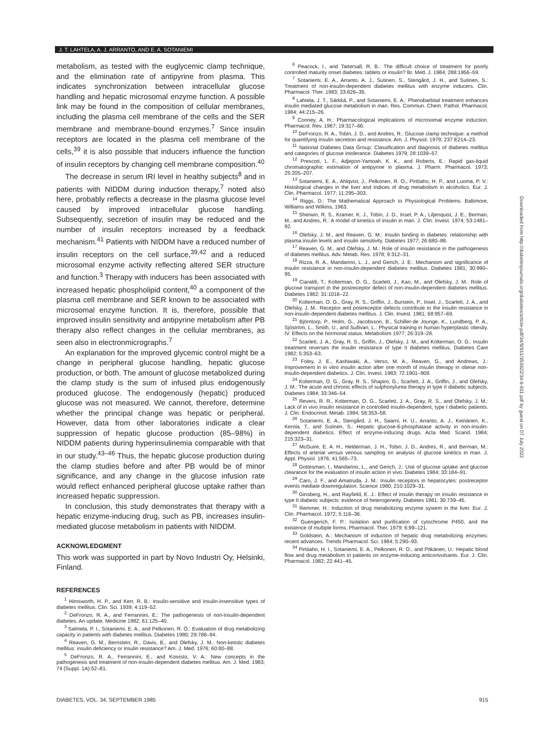J. T. LAHTELA, A. J. ARRANTO, AND E. A. SOTANIEMI
metabolism, as tested with the euglycemic clamp technique, and the elimination rate of antipyrine from plasma. This indicates synchronization between intracellular glucose handling and hepatic microsomal enzyme function. A possible link may be found in the composition of cellular membranes, including the plasma cell membrane of the cells and the SER membrane and membrane-bound enzymes.<sup>7</sup> Since insulin receptors are located in the plasma cell membrane of the cells,<sup>39</sup> it is also possible that inducers influence the function of insulin receptors by changing cell membrane composition.<sup>40</sup>
The decrease in serum IRI level in healthy subjects<sup>8</sup> and in patients with NIDDM during induction therapy,<sup>7</sup> noted also here, probably reflects a decrease in the plasma glucose level caused by improved intracellular glucose handling. Subsequently, secretion of insulin may be reduced and the number of insulin receptors increased by a feedback mechanism.<sup>41</sup> Patients with NIDDM have a reduced number of insulin receptors on the cell surface,<sup>39,42</sup> and a reduced microsomal enzyme activity reflecting altered SER structure and function.<sup>3</sup> Therapy with inducers has been associated with increased hepatic phospholipid content,<sup>40</sup> a component of the plasma cell membrane and SER known to be associated with microsomal enzyme function. It is, therefore, possible that improved insulin sensitivity and antipyrine metabolism after PB therapy also reflect changes in the cellular membranes, as seen also in electronmicrographs.<sup>7</sup>
An explanation for the improved glycemic control might be a change in peripheral glucose handling, hepatic glucose production, or both. The amount of glucose metabolized during the clamp study is the sum of infused plus endogenously produced glucose. The endogenously (hepatic) produced glucose was not measured. We cannot, therefore, determine whether the principal change was hepatic or peripheral. However, data from other laboratories indicate a clear suppression of hepatic glucose production (85–98%) in NIDDM patients during hyperinsulinemia comparable with that in our study.<sup>43–46</sup> Thus, the hepatic glucose production during the clamp studies before and after PB would be of minor significance, and any change in the glucose infusion rate would reflect enhanced peripheral glucose uptake rather than increased hepatic suppression.
In conclusion, this study demonstrates that therapy with a hepatic enzyme-inducing drug, such as PB, increases insulin-mediated glucose metabolism in patients with NIDDM.
ACKNOWLEDGMENT
This work was supported in part by Novo Industri Oy, Helsinki, Finland.
REFERENCES
<sup>1</sup> Himsworth, H. P., and Kerr, R. B.: Insulin-sensitive and insulin-insensitive types of diabetes mellitus. Clin. Sci. 1939; 4:119–52.
<sup>2</sup> DeFronzo, R. A., and Ferrannini, E.: The pathogenesis of non-insulin-dependent diabetes. An update. Medicine 1982; 61:125–40.
<sup>3</sup> Salmela, P. I., Sotaniemi, E. A., and Pelkonen, R. O.: Evaluation of drug metabolizing capacity in patients with diabetes mellitus. Diabetes 1980; 29:788–94.
<sup>4</sup> Reaven, G. M., Bernstein, R., Davis, B., and Olefsky, J. M.: Non-ketotic diabetes mellitus: insulin deficiency or insulin resistance? Am. J. Med. 1976; 60:80–88.
<sup>5</sup> DeFronzo, R. A., Ferrannini, E., and Koivisto, V. A.: New concepts in the pathogenesis and treatment of non-insulin-dependent diabetes mellitus. Am. J. Med. 1983; 74 (Suppl. 1A):52–81.
<sup>6</sup> Peacock, I., and Tattersall, R. B.: The difficult choice of treatment for poorly controlled maturity onset diabetes: tablets or insulin? Br. Med. J. 1984; 288:1956–59.
<sup>7</sup> Sotaniemi, E. A., Arranto, A. J., Sutinen, S., Stengård, J. H., and Sutinen, S.: Treatment of non-insulin-dependent diabetes mellitus with enzyme inducers. Clin. Pharmacol. Ther. 1983; 33:826–35.
<sup>8</sup> Lahtela, J. T., Särkkä, P., and Sotaniemi, E. A.: Phenobarbital treatment enhances insulin mediated glucose metabolism in man. Res. Commun. Chem. Pathol. Pharmacol. 1984; 44:215–26.
<sup>9</sup> Conney, A. H.: Pharmacological implications of microsomal enzyme induction. Pharmacol. Rev. 1967; 19:317–66.
<sup>10</sup> DeFronzo, R. A., Tobin, J. D., and Andres, R.: Glucose clamp technique: a method for quantifying insulin secretion and resistance. Am. J. Physiol. 1979; 237:E214–23.
<sup>11</sup> National Diabetes Data Group: Classification and diagnosis of diabetes mellitus and categories of glucose intolerance. Diabetes 1979; 28:1039–57.
<sup>12</sup> Prescott, L. F., Adjepon-Yamoah, K. K., and Roberts, E.: Rapid gas-liquid chromatographic estimation of antipyrine in plasma. J. Pharm. Pharmacol. 1973; 25:205–207.
<sup>13</sup> Sotaniemi, E. A., Ahlqvist, J., Pelkonen, R. O., Pirttiaho, H. P., and Luoma, P. V.: Histological changes in the liver and indices of drug metabolism in alcoholics. Eur. J. Clin. Pharmacol. 1977; 11:295–303.
<sup>14</sup> Riggs, D.: The Mathematical Approach to Physiological Problems. Baltimore, Williams and Wilkins, 1963.
<sup>15</sup> Sherwin, R. S., Kramer, K. J., Tobin, J. D., Insel, P. A., Liljenquist, J. E., Berman, M., and Andres, R.: A model of kinetics of insulin in man. J. Clin. Invest. 1974; 53:1481–92.
<sup>16</sup> Olefsky, J. M., and Reaven, G. M.: Insulin binding in diabetes: relationship with plasma insulin levels and insulin sensitivity. Diabetes 1977; 26:680–88.
<sup>17</sup> Reaven, G. M., and Olefsky, J. M.: Role of insulin resistance in the pathogenesis of diabetes mellitus. Adv. Metab. Res. 1978; 9:312–31.
<sup>18</sup> Rizza, R. A., Mandarino, L. J., and Gerich, J. E.: Mechanism and significance of insulin resistance in non-insulin-dependent diabetes mellitus. Diabetes 1981; 30:990–95.
<sup>19</sup> Ciaraldi, T., Kolterman, O. G., Scarlett, J., Kao, M., and Olefsky, J. M.: Role of glucose transport in the postreceptor defect of non-insulin-dependent diabetes mellitus. Diabetes 1982; 31:1016–22.
<sup>20</sup> Kolterman, O. G., Gray, R. S., Griffin, J., Burstein, P., Insel, J., Scarlett, J. A., and Olefsky, J. M.: Receptor and postreceptor defects contribute to the insulin resistance in non-insulin-dependent diabetes mellitus. J. Clin. Invest. 1981; 68:957–69.
<sup>21</sup> Björntorp, P., Holm, G., Jacobsson, B., Schiller-de Jounge, K., Lundberg, P. A., Sjöström, L., Smith, U., and Sullivan, L.: Physical training in human hyperplastic obesity. IV. Effects on the hormonal status. Metabolism 1977; 26:319–28.
<sup>22</sup> Scarlett, J. A., Gray, R. S., Griffin, J., Olefsky, J. M., and Kolterman, O. G.: Insulin treatment reverses the insulin resistance of type II diabetes mellitus. Diabetes Care 1982; 5:353–63.
<sup>23</sup> Foley, J. E., Kashiwaki, A., Verso, M. A., Reaven, G., and Andrews, J.: Improvement in in vitro insulin action after one month of insulin therapy in obese non-insulin-dependent diabetics. J. Clin. Invest. 1983; 72:1901–909.
<sup>24</sup> Kolterman, O. G., Gray, R. S., Shapiro, G., Scarlett, J. A., Griffin, J., and Olefsky, J. M.: The acute and chronic effects of sulphonylurea therapy in type II diabetic subjects. Diabetes 1984; 33:346–54.
<sup>25</sup> Revers, R. R., Kolterman, O. G., Scarlett, J. A., Gray, R. S., and Olefsky, J. M.: Lack of in vivo insulin resistance in controlled insulin-dependent, type I diabetic patients. J. Clin. Endocrinol. Metab. 1984; 58:353–58.
<sup>26</sup> Sotaniemi, E. A., Stengård, J. H., Saarni, H. U., Arranto, A. J., Keinänen, K., Kerola, T., and Sutinen, S.: Hepatic glucose-6-phosphatase activity in non-insulin-dependent diabetics. Effect of enzyme-inducing drugs. Acta Med. Scand. 1984; 215:323–31.
<sup>27</sup> McGuire, E. A. H., Helderman, J. H., Tobin, J. D., Andres, R., and Berman, M.: Effects of arterial versus venous sampling on analysis of glucose kinetics in man. J. Appl. Physiol. 1976; 41:565–73.
<sup>28</sup> Gottesman, I., Mandarino, L., and Gerich, J.: Use of glucose uptake and glucose clearance for the evaluation of insulin action in vivo. Diabetes 1984; 33:184–91.
<sup>29</sup> Caro, J. F., and Amatruda, J. M.: Insulin receptors in hepatocytes: postreceptor events mediate downregulation. Science 1980; 210:1029–31.
<sup>30</sup> Ginsberg, H., and Rayfield, E. J.: Effect of insulin therapy on insulin resistance in type II diabetic subjects: evidence of heterogeneity. Diabetes 1981; 30:739–45.
<sup>31</sup> Remmer, H.: Induction of drug metabolizing enzyme system in the liver. Eur. J. Clin. Pharmacol. 1972; 5:116–36.
<sup>32</sup> Guengerich, F. P.: Isolation and purification of cytochrome P450, and the existence of multiple forms. Pharmacol. Ther. 1979; 6:99–121.
<sup>33</sup> Goldstein, A.: Mechanism of induction of hepatic drug metabolizing enzymes: recent advances. Trends Pharmacol. Sci. 1984; 5:290–93.
<sup>34</sup> Pirttiaho, H. I., Sotaniemi, E. A., Pelkonen, R. O., and Pitkänen, U.: Hepatic blood flow and drug metabolism in patients on enzyme-inducing anticonvulsants. Eur. J. Clin. Pharmacol. 1982; 22:441–45.
Downloaded from http://diabetesjournals.org/diabetes/article-pdf/34/9/911/353922/34-9-911.pdf by guest on 07 July 2022
DIABETES, VOL. 34, SEPTEMBER 1985 915